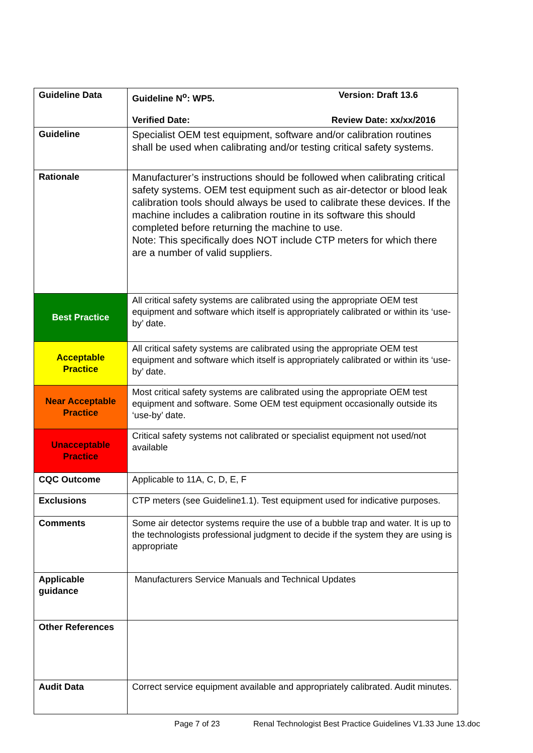| Guideline Data | Guideline N<sup>o</sup>: WP5. Version: Draft 13.6 Verified Date: Review Date: xx/xx/2016 |
| Guideline | Specialist OEM test equipment, software and/or calibration routines shall be used when calibrating and/or testing critical safety systems. |
| Rationale | Manufacturer’s instructions should be followed when calibrating critical safety systems. OEM test equipment such as air-detector or blood leak calibration tools should always be used to calibrate these devices. If the machine includes a calibration routine in its software this should completed before returning the machine to use. Note: This specifically does NOT include CTP meters for which there are a number of valid suppliers. |
| Best Practice | All critical safety systems are calibrated using the appropriate OEM test equipment and software which itself is appropriately calibrated or within its ‘use-by’ date. |
| Acceptable Practice | All critical safety systems are calibrated using the appropriate OEM test equipment and software which itself is appropriately calibrated or within its ‘use-by’ date. |
| Near Acceptable Practice | Most critical safety systems are calibrated using the appropriate OEM test equipment and software. Some OEM test equipment occasionally outside its ‘use-by’ date. |
| Unacceptable Practice | Critical safety systems not calibrated or specialist equipment not used/not available |
| CQC Outcome | Applicable to 11A, C, D, E, F |
| Exclusions | CTP meters (see Guideline1.1). Test equipment used for indicative purposes. |
| Comments | Some air detector systems require the use of a bubble trap and water. It is up to the technologists professional judgment to decide if the system they are using is appropriate |
| Applicable guidance | Manufacturers Service Manuals and Technical Updates |
| Other References | |
| Audit Data | Correct service equipment available and appropriately calibrated. Audit minutes. |
Page 7 of 23 Renal Technologist Best Practice Guidelines V1.33 June 13.doc